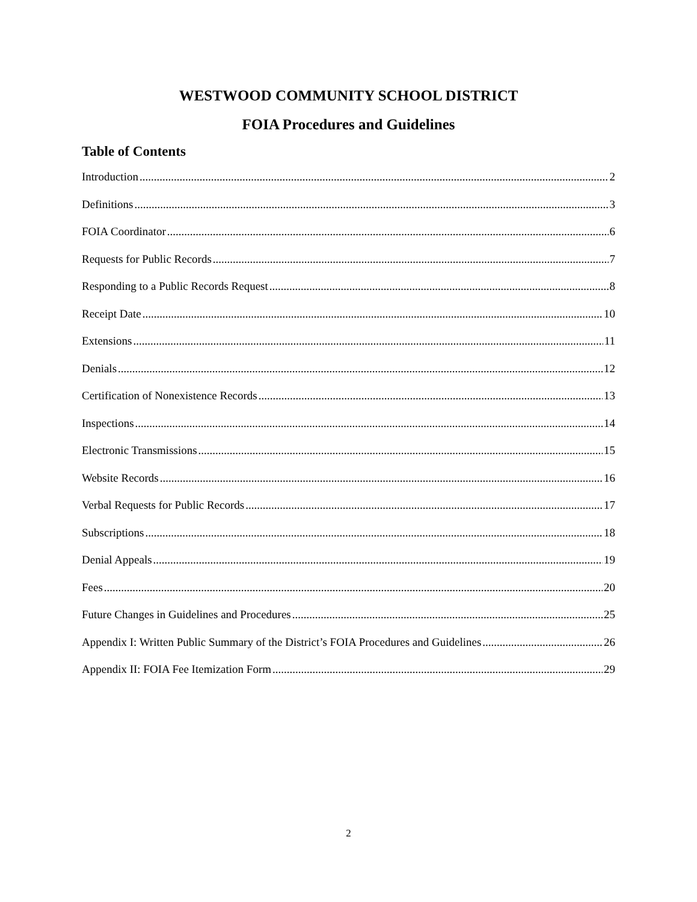WESTWOOD COMMUNITY SCHOOL DISTRICT
FOIA Procedures and Guidelines
Table of Contents
Introduction 2
Definitions 3
FOIA Coordinator 6
Requests for Public Records 7
Responding to a Public Records Request 8
Receipt Date 10
Extensions 11
Denials 12
Certification of Nonexistence Records 13
Inspections 14
Electronic Transmissions 15
Website Records 16
Verbal Requests for Public Records 17
Subscriptions 18
Denial Appeals 19
Fees 20
Future Changes in Guidelines and Procedures 25
Appendix I: Written Public Summary of the District’s FOIA Procedures and Guidelines 26
Appendix II: FOIA Fee Itemization Form 29
2